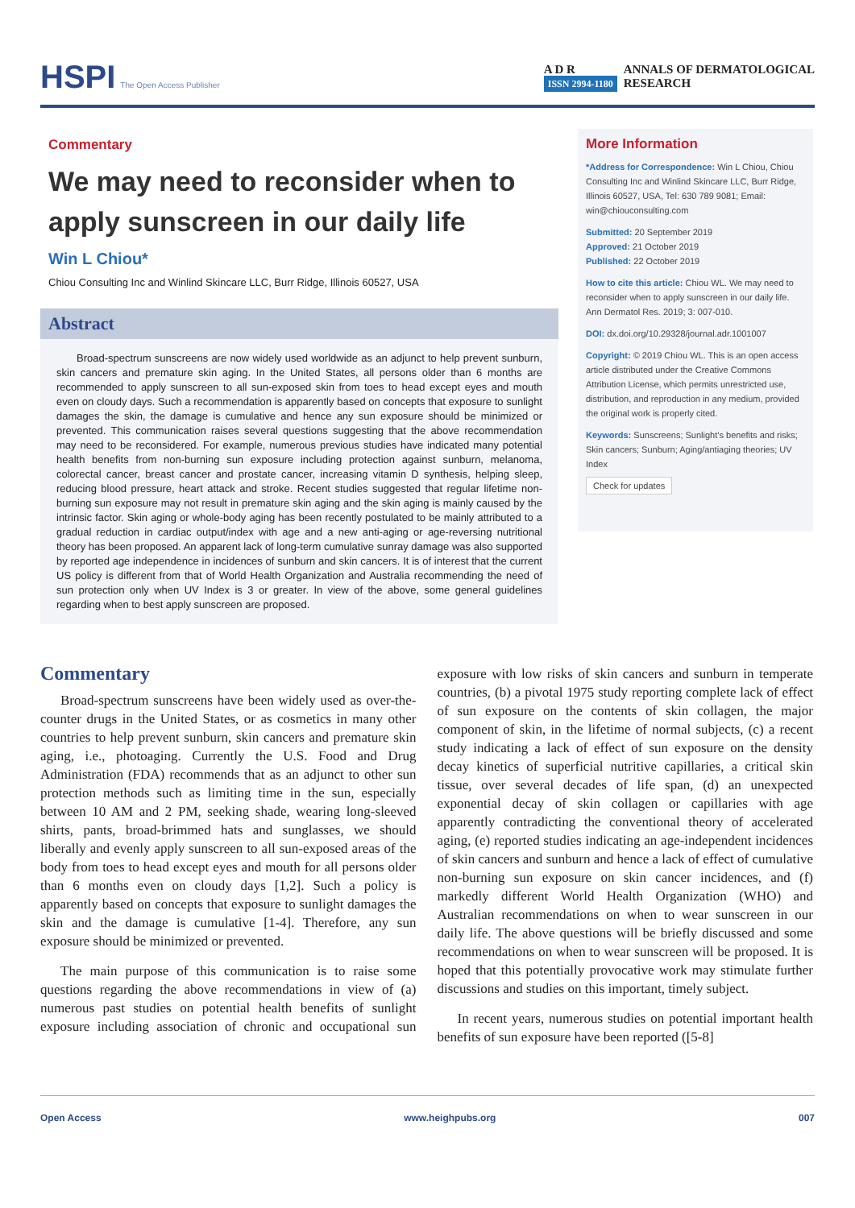HSPI The Open Access Publisher
A D R
ISSN 2994-1180 ANNALS OF DERMATOLOGICAL
RESEARCH
Commentary
We may need to reconsider when to apply sunscreen in our daily life
Win L Chiou*
Chiou Consulting Inc and Winlind Skincare LLC, Burr Ridge, Illinois 60527, USA
Abstract
Broad-spectrum sunscreens are now widely used worldwide as an adjunct to help prevent sunburn, skin cancers and premature skin aging. In the United States, all persons older than 6 months are recommended to apply sunscreen to all sun-exposed skin from toes to head except eyes and mouth even on cloudy days. Such a recommendation is apparently based on concepts that exposure to sunlight damages the skin, the damage is cumulative and hence any sun exposure should be minimized or prevented. This communication raises several questions suggesting that the above recommendation may need to be reconsidered. For example, numerous previous studies have indicated many potential health benefits from non-burning sun exposure including protection against sunburn, melanoma, colorectal cancer, breast cancer and prostate cancer, increasing vitamin D synthesis, helping sleep, reducing blood pressure, heart attack and stroke. Recent studies suggested that regular lifetime non-burning sun exposure may not result in premature skin aging and the skin aging is mainly caused by the intrinsic factor. Skin aging or whole-body aging has been recently postulated to be mainly attributed to a gradual reduction in cardiac output/index with age and a new anti-aging or age-reversing nutritional theory has been proposed. An apparent lack of long-term cumulative sunray damage was also supported by reported age independence in incidences of sunburn and skin cancers. It is of interest that the current US policy is different from that of World Health Organization and Australia recommending the need of sun protection only when UV Index is 3 or greater. In view of the above, some general guidelines regarding when to best apply sunscreen are proposed.
More Information
*Address for Correspondence: Win L Chiou, Chiou Consulting Inc and Winlind Skincare LLC, Burr Ridge, Illinois 60527, USA, Tel: 630 789 9081; Email: win@chiouconsulting.com
Submitted: 20 September 2019
Approved: 21 October 2019
Published: 22 October 2019
How to cite this article: Chiou WL. We may need to reconsider when to apply sunscreen in our daily life. Ann Dermatol Res. 2019; 3: 007-010.
DOI: dx.doi.org/10.29328/journal.adr.1001007
Copyright: © 2019 Chiou WL. This is an open access article distributed under the Creative Commons Attribution License, which permits unrestricted use, distribution, and reproduction in any medium, provided the original work is properly cited.
Keywords: Sunscreens; Sunlight’s benefits and risks; Skin cancers; Sunburn; Aging/antiaging theories; UV Index
Check for updates
Commentary
Broad-spectrum sunscreens have been widely used as over-the-counter drugs in the United States, or as cosmetics in many other countries to help prevent sunburn, skin cancers and premature skin aging, i.e., photoaging. Currently the U.S. Food and Drug Administration (FDA) recommends that as an adjunct to other sun protection methods such as limiting time in the sun, especially between 10 AM and 2 PM, seeking shade, wearing long-sleeved shirts, pants, broad-brimmed hats and sunglasses, we should liberally and evenly apply sunscreen to all sun-exposed areas of the body from toes to head except eyes and mouth for all persons older than 6 months even on cloudy days [1,2]. Such a policy is apparently based on concepts that exposure to sunlight damages the skin and the damage is cumulative [1-4]. Therefore, any sun exposure should be minimized or prevented.
The main purpose of this communication is to raise some questions regarding the above recommendations in view of (a) numerous past studies on potential health benefits of sunlight exposure including association of chronic and occupational sun exposure with low risks of skin cancers and sunburn in temperate countries, (b) a pivotal 1975 study reporting complete lack of effect of sun exposure on the contents of skin collagen, the major component of skin, in the lifetime of normal subjects, (c) a recent study indicating a lack of effect of sun exposure on the density decay kinetics of superficial nutritive capillaries, a critical skin tissue, over several decades of life span, (d) an unexpected exponential decay of skin collagen or capillaries with age apparently contradicting the conventional theory of accelerated aging, (e) reported studies indicating an age-independent incidences of skin cancers and sunburn and hence a lack of effect of cumulative non-burning sun exposure on skin cancer incidences, and (f) markedly different World Health Organization (WHO) and Australian recommendations on when to wear sunscreen in our daily life. The above questions will be briefly discussed and some recommendations on when to wear sunscreen will be proposed. It is hoped that this potentially provocative work may stimulate further discussions and studies on this important, timely subject.
In recent years, numerous studies on potential important health benefits of sun exposure have been reported ([5-8]
Open Access www.heighpubs.org 007